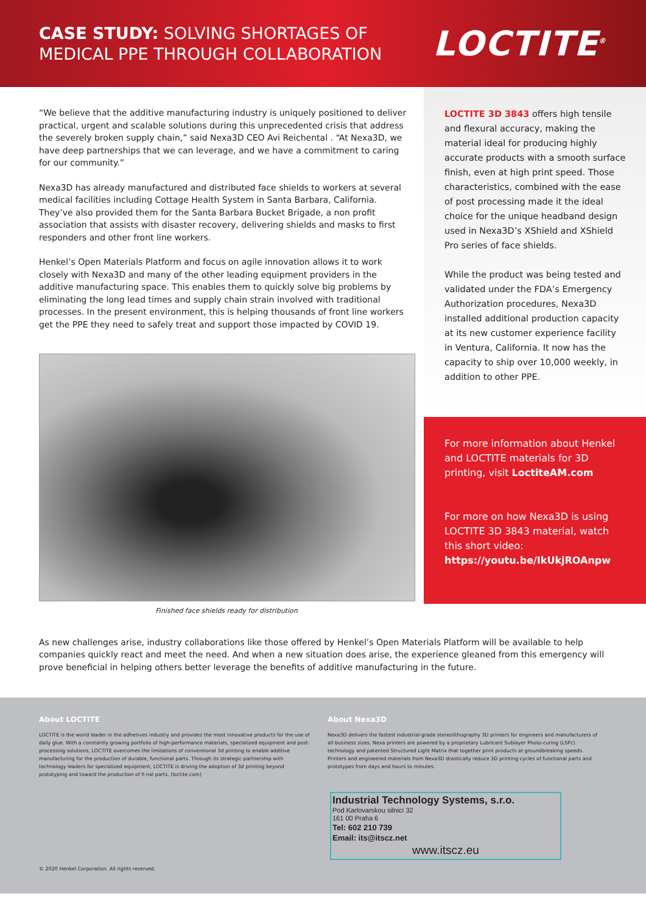CASE STUDY: SOLVING SHORTAGES OF
MEDICAL PPE THROUGH COLLABORATION
LOCTITE<sup>®</sup>
“We believe that the additive manufacturing industry is uniquely positioned to deliver practical, urgent and scalable solutions during this unprecedented crisis that address the severely broken supply chain,” said Nexa3D CEO Avi Reichental . “At Nexa3D, we have deep partnerships that we can leverage, and we have a commitment to caring for our community.”
Nexa3D has already manufactured and distributed face shields to workers at several medical facilities including Cottage Health System in Santa Barbara, California. They’ve also provided them for the Santa Barbara Bucket Brigade, a non profit association that assists with disaster recovery, delivering shields and masks to first responders and other front line workers.
Henkel’s Open Materials Platform and focus on agile innovation allows it to work closely with Nexa3D and many of the other leading equipment providers in the additive manufacturing space. This enables them to quickly solve big problems by eliminating the long lead times and supply chain strain involved with traditional processes. In the present environment, this is helping thousands of front line workers get the PPE they need to safely treat and support those impacted by COVID 19.
Finished face shields ready for distribution
LOCTITE 3D 3843 offers high tensile and flexural accuracy, making the material ideal for producing highly accurate products with a smooth surface finish, even at high print speed. Those characteristics, combined with the ease of post processing made it the ideal choice for the unique headband design used in Nexa3D’s XShield and XShield Pro series of face shields.
While the product was being tested and validated under the FDA’s Emergency Authorization procedures, Nexa3D installed additional production capacity at its new customer experience facility in Ventura, California. It now has the capacity to ship over 10,000 weekly, in addition to other PPE.
For more information about Henkel and LOCTITE materials for 3D printing, visit LoctiteAM.com
For more on how Nexa3D is using LOCTITE 3D 3843 material, watch this short video: https://youtu.be/IkUkjROAnpw
As new challenges arise, industry collaborations like those offered by Henkel’s Open Materials Platform will be available to help companies quickly react and meet the need. And when a new situation does arise, the experience gleaned from this emergency will prove beneficial in helping others better leverage the benefits of additive manufacturing in the future.
About LOCTITE
LOCTITE is the world leader in the adhesives industry and provides the most innovative products for the use of daily glue. With a constantly growing portfolio of high-performance materials, specialized equipment and post-processing solutions, LOCTITE overcomes the limitations of conventional 3d printing to enable additive manufacturing for the production of durable, functional parts. Through its strategic partnership with technology leaders for specialized equipment, LOCTITE is driving the adoption of 3d printing beyond prototyping and toward the production of fi nal parts. (loctite.com)
About Nexa3D
Nexa3D delivers the fastest industrial-grade stereolithography 3D printers for engineers and manufacturers of all business sizes. Nexa printers are powered by a proprietary Lubricant Sublayer Photo-curing (LSPc) technology and patented Structured Light Matrix that together print products at groundbreaking speeds. Printers and engineered materials from Nexa3D drastically reduce 3D printing cycles of functional parts and prototypes from days and hours to minutes.
Industrial Technology Systems, s.r.o.
Pod Karlovarskou silnicí 32
161 00 Praha 6
Tel: 602 210 739
Email: its@itscz.net
www.itscz.eu
© 2020 Henkel Corporation. All rights reserved.